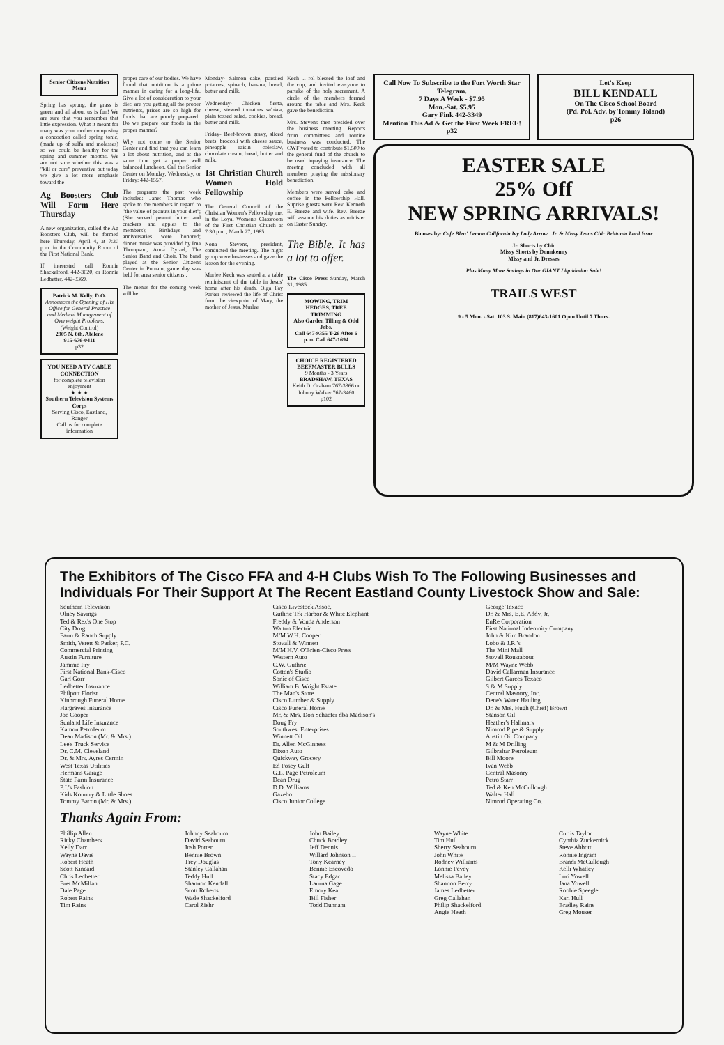Senior Citizens Nutrition Menu
Spring has sprung, the grass is green and all about us is fun! We are sure that you remember that little expression. What it meant for many was your mother composing a concoction called spring tonic, (made up of sulfa and molasses) so we could be healthy for the spring and summer months. We are not sure whether this was a "kill or cure" preventive but today we give a lot more emphasis toward the
Ag Boosters Club Will Form Here Thursday
A new organization, called the Ag Boosters Club, will be formed here Thursday, April 4, at 7:30 p.m. in the Community Room of the First National Bank.
If interested call Ronnie Shackelford, 442-3020, or Ronnie Ledbetter, 442-3369.
Patrick M. Kelly, D.O.
Announces the Opening of His Office for General Practice and Medical Management of Overweight Problems.
(Weight Control)
2905 N. 6th, Abilene
915-676-0411
p32
YOU NEED A TV CABLE CONNECTION
for complete television enjoyment
★ ★ ★
Southern Television Systems Corps
Serving Cisco, Eastland, Ranger
Call us for complete information
proper care of our bodies. We have found that nutrition is a prime manner in caring for a long-life. Give a lot of consideration to your diet: are you getting all the proper nutrients, prices are so high for foods that are poorly prepared.. Do we prepare our foods in the proper manner?
Why not come to the Senior Center and find that you can learn a lot about nutrition, and at the same time get a proper well balanced luncheon. Call the Senior Center on Monday, Wednesday, or Friday: 442-1557.
The programs the past week included: Janet Thomas who spoke to the members in regard to "the value of peanuts in your diet"; (She served peanut butter and crackers and apples to the members); Birthdays and anniversaries were honored; dinner music was provided by Ima Thompson, Anna Dytzel, The Senior Band and Choir. The band played at the Senior Citizens Center in Putnam, game day was held for area senior citizens..
The menus for the coming week will be:
Monday- Salmon cake, parslied potatoes, spinach, banana, bread, butter and milk.
Wednesday- Chicken fiesta, cheese, stewed tomatoes w/okra, plain tossed salad, cookies, bread, butter and milk.
Friday- Beef-brown gravy, sliced beets, broccoli with cheese sauce, pineapple raisin coleslaw, chocolate cream, bread, butter and milk.
1st Christian Church Women Hold Fellowship
The General Council of the Christian Women's Fellowship met in the Loyal Women's Classroom of the First Christian Church at 7:30 p.m., March 27, 1985.
Nona Stevens, president, conducted the meeting. The night group were hostesses and gave the lesson for the evening.
Murlee Kech was seated at a table reminiscent of the table in Jesus' home after his death. Olga Fay Parker reviewed the life of Christ from the viewpoint of Mary, the mother of Jesus. Murlee
Kech ... rol blessed the loaf and the cup, and invited everyone to partake of the holy sacrament. A circle of the members formed around the table and Mrs. Keck gave the benediction.
Mrs. Stevens then presided over the business meeting. Reports from committees and routine business was conducted. The CWF voted to contribute $1,500 to the general fund of the church to be used inpaying insurance. The meetng concluded with all members praying the missionary benediction.
Members were served cake and coffee in the Fellowship Hall. Suprise guests were Rev. Kenneth E. Breeze and wife. Rev. Breeze will assume his duties as minister on Easter Sunday.
The Bible. It has a lot to offer.
The Cisco Press Sunday, March 31, 1985
MOWING, TRIM HEDGES, TREE TRIMMING
Also Garden Tilling & Odd Jobs.
Call 647-9355 T-26 After 6 p.m. Call 647-1694
CHOICE REGISTERED BEEFMASTER BULLS
9 Months - 3 Years
BRADSHAW, TEXAS
Keith D. Graham 767-3366 or Johnny Walker 767-3460
p102
Call Now To Subscribe to the Fort Worth Star Telegram.
7 Days A Week - $7.95
Mon.-Sat. $5.95
Gary Fink 442-3349
Mention This Ad & Get the First Week FREE! p32
Let's Keep
BILL KENDALL
On The Cisco School Board
(Pd. Pol. Adv. by Tommy Toland)
p26
EASTER SALE
25% Off
NEW SPRING ARRIVALS!
Blouses by: Cafe Bleu' Lemon California Ivy Lady Arrow Jr. & Missy Jeans Chic Brittania Lord Issac
Jr. Shorts by Chic
Missy Shorts by Donnkenny
Missy and Jr. Dresses
Plus Many More Savings in Our GIANT Liquidation Sale!
TRAILS WEST
9 - 5 Mon. - Sat. 103 S. Main (817)643-1601 Open Until 7 Thurs.
The Exhibitors of The Cisco FFA and 4-H Clubs Wish To The Following Businesses and Individuals For Their Support At The Recent Eastland County Livestock Show and Sale:
Southern Television
Olney Savings
Ted & Rex's One Stop
City Drug
Farm & Ranch Supply
Smith, Verett & Parker, P.C.
Commercial Printing
Austin Furniture
Jammie Fry
First National Bank-Cisco
Garl Gorr
Ledbetter Insurance
Philpott Florist
Kinbrough Funeral Home
Hargraves Insurance
Joe Cooper
Sunland Life Insurance
Kamon Petroleum
Dean Madison (Mr. & Mrs.)
Lee's Truck Service
Dr. C.M. Cleveland
Dr. & Mrs. Ayres Cermin
West Texas Utilities
Hermans Garage
State Farm Insurance
P.J.'s Fashion
Kids Kountry & Little Shoes
Tommy Bacon (Mr. & Mrs.)
Cisco Livestock Assoc.
Guthrie Trk Harbor & White Elephant
Freddy & Vonda Anderson
Walton Electric
M/M W.H. Cooper
Stovall & Winnett
M/M H.V. O'Brien-Cisco Press
Western Auto
C.W. Guthrie
Cotton's Studio
Sonic of Cisco
William B. Wright Estate
The Man's Store
Cisco Lumber & Supply
Cisco Funeral Home
Mr. & Mrs. Don Schaefer dba Madison's
Doug Fry
Southwest Enterprises
Winnett Oil
Dr. Allen McGinness
Dixon Auto
Quickway Grocery
Ed Posey Gulf
G.L. Page Petroleum
Dean Drug
D.D. Williams
Gazebo
Cisco Junior College
George Texaco
Dr. & Mrs. E.E. Addy, Jr.
EnRe Corporation
First National Indemnity Company
John & Kim Brandon
Lobo & J.R.'s
The Mini Mall
Stovall Roustabout
M/M Wayne Webb
David Callarman Insurance
Gilbert Garces Texaco
S & M Supply
Central Masonry, Inc.
Dene's Water Hauling
Dr. & Mrs. Hugh (Chief) Brown
Stanson Oil
Heather's Hallmark
Nimrod Pipe & Supply
Austin Oil Company
M & M Drilling
Gilbraltar Petroleum
Bill Moore
Ivan Webb
Central Masonry
Petro Starr
Ted & Ken McCullough
Walter Hall
Nimrod Operating Co.
Thanks Again From:
Phillip Allen
Ricky Chambers
Kelly Darr
Wayne Davis
Robert Heath
Scott Kincaid
Chris Ledbetter
Bret McMillan
Dale Page
Robert Rains
Tim Rains
Johnny Seabourn
David Seabourn
Josh Potter
Bennie Brown
Trey Douglas
Stanley Callahan
Teddy Hull
Shannon Kendall
Scott Roberts
Wade Shackelford
Carol Ziehr
John Bailey
Chuck Bradley
Jeff Dennis
Willard Johnson II
Tony Kearney
Bennie Escovedo
Stacy Edgar
Laurna Gage
Emory Kea
Bill Fisher
Todd Dunnam
Wayne White
Tim Hull
Sherry Seabourn
John White
Rodney Williams
Lonnie Pevey
Melissa Bailey
Shannon Berry
James Ledbetter
Greg Callahan
Philip Shackelford
Angie Heath
Curtis Taylor
Cynthia Zuckernick
Steve Abbott
Ronnie Ingram
Brandi McCullough
Kelli Whatley
Lori Yowell
Jana Yowell
Robbie Speegle
Kari Hull
Bradley Rains
Greg Mouser